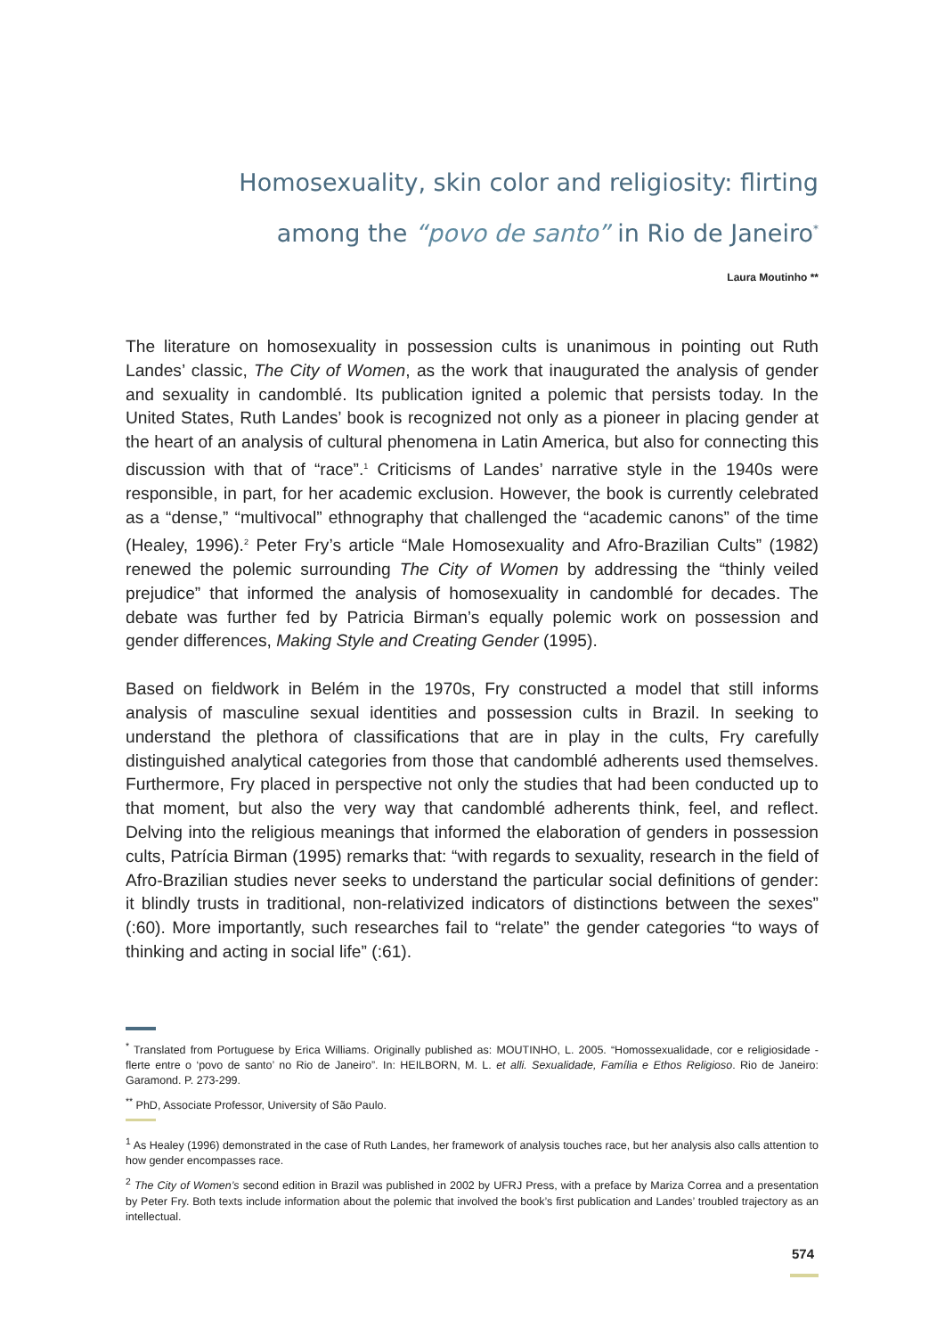Homosexuality, skin color and religiosity: flirting
among the “povo de santo” in Rio de Janeiro<sup>*</sup>
Laura Moutinho **
The literature on homosexuality in possession cults is unanimous in pointing out Ruth Landes’ classic, The City of Women, as the work that inaugurated the analysis of gender and sexuality in candomblé. Its publication ignited a polemic that persists today. In the United States, Ruth Landes’ book is recognized not only as a pioneer in placing gender at the heart of an analysis of cultural phenomena in Latin America, but also for connecting this discussion with that of “race”.<sup>1</sup> Criticisms of Landes’ narrative style in the 1940s were responsible, in part, for her academic exclusion. However, the book is currently celebrated as a “dense,” “multivocal” ethnography that challenged the “academic canons” of the time (Healey, 1996).<sup>2</sup> Peter Fry’s article “Male Homosexuality and Afro-Brazilian Cults” (1982) renewed the polemic surrounding The City of Women by addressing the “thinly veiled prejudice” that informed the analysis of homosexuality in candomblé for decades. The debate was further fed by Patricia Birman’s equally polemic work on possession and gender differences, Making Style and Creating Gender (1995).
Based on fieldwork in Belém in the 1970s, Fry constructed a model that still informs analysis of masculine sexual identities and possession cults in Brazil. In seeking to understand the plethora of classifications that are in play in the cults, Fry carefully distinguished analytical categories from those that candomblé adherents used themselves. Furthermore, Fry placed in perspective not only the studies that had been conducted up to that moment, but also the very way that candomblé adherents think, feel, and reflect. Delving into the religious meanings that informed the elaboration of genders in possession cults, Patrícia Birman (1995) remarks that: “with regards to sexuality, research in the field of Afro-Brazilian studies never seeks to understand the particular social definitions of gender: it blindly trusts in traditional, non-relativized indicators of distinctions between the sexes” (:60). More importantly, such researches fail to “relate” the gender categories “to ways of thinking and acting in social life” (:61).
<sup>*</sup> Translated from Portuguese by Erica Williams. Originally published as: MOUTINHO, L. 2005. “Homossexualidade, cor e religiosidade - flerte entre o ‘povo de santo’ no Rio de Janeiro”. In: HEILBORN, M. L. et alli. Sexualidade, Família e Ethos Religioso. Rio de Janeiro: Garamond. P. 273-299.
<sup>**</sup> PhD, Associate Professor, University of São Paulo.
<sup>1</sup> As Healey (1996) demonstrated in the case of Ruth Landes, her framework of analysis touches race, but her analysis also calls attention to how gender encompasses race.
<sup>2</sup> The City of Women’s second edition in Brazil was published in 2002 by UFRJ Press, with a preface by Mariza Correa and a presentation by Peter Fry. Both texts include information about the polemic that involved the book’s first publication and Landes’ troubled trajectory as an intellectual.
574